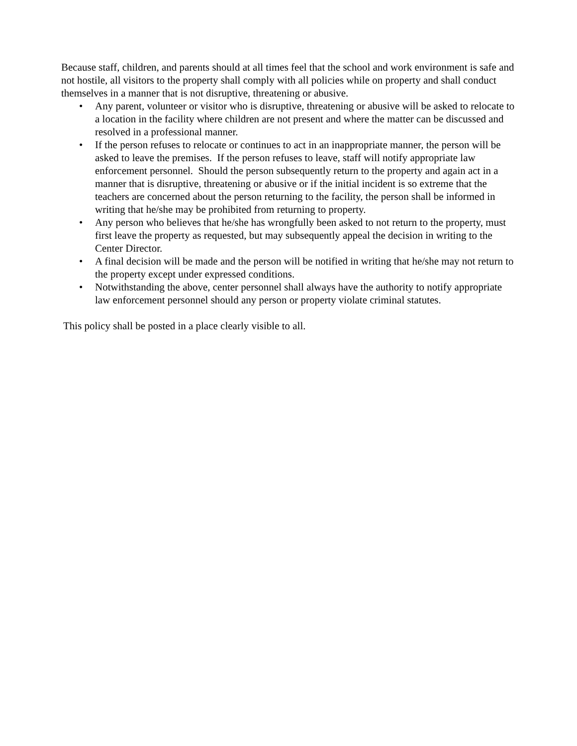Because staff, children, and parents should at all times feel that the school and work environment is safe and not hostile, all visitors to the property shall comply with all policies while on property and shall conduct themselves in a manner that is not disruptive, threatening or abusive.
• Any parent, volunteer or visitor who is disruptive, threatening or abusive will be asked to relocate to a location in the facility where children are not present and where the matter can be discussed and resolved in a professional manner.
• If the person refuses to relocate or continues to act in an inappropriate manner, the person will be asked to leave the premises. If the person refuses to leave, staff will notify appropriate law enforcement personnel. Should the person subsequently return to the property and again act in a manner that is disruptive, threatening or abusive or if the initial incident is so extreme that the teachers are concerned about the person returning to the facility, the person shall be informed in writing that he/she may be prohibited from returning to property.
• Any person who believes that he/she has wrongfully been asked to not return to the property, must first leave the property as requested, but may subsequently appeal the decision in writing to the Center Director.
• A final decision will be made and the person will be notified in writing that he/she may not return to the property except under expressed conditions.
• Notwithstanding the above, center personnel shall always have the authority to notify appropriate law enforcement personnel should any person or property violate criminal statutes.
This policy shall be posted in a place clearly visible to all.